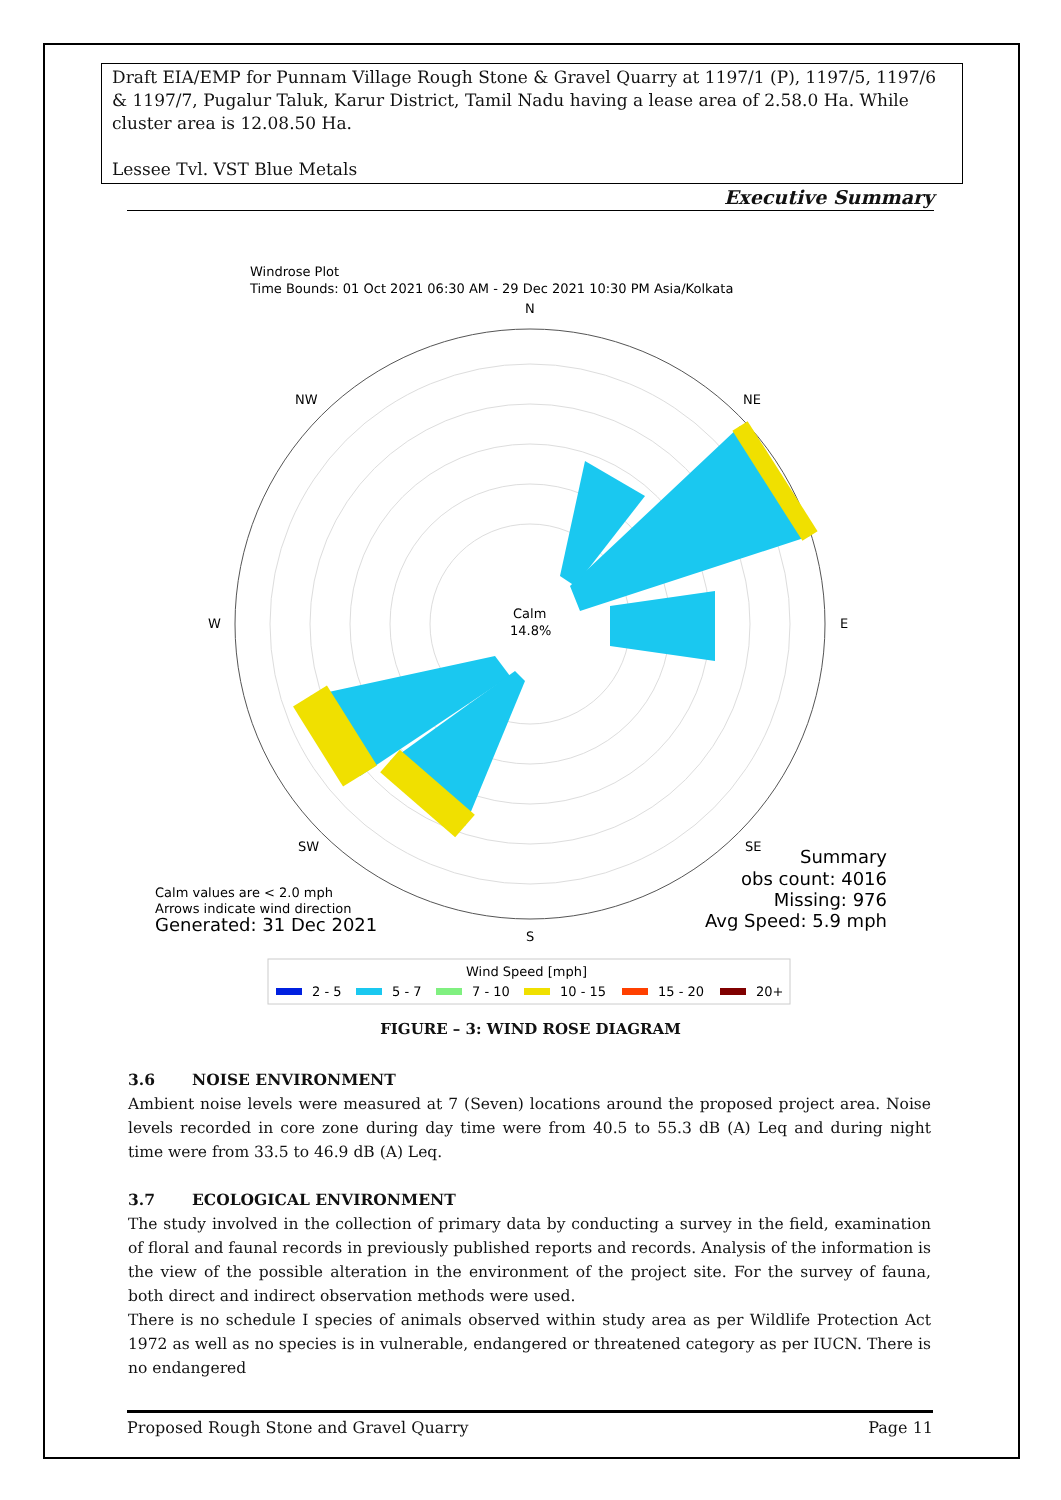Draft EIA/EMP for Punnam Village Rough Stone & Gravel Quarry at 1197/1 (P), 1197/5, 1197/6 & 1197/7, Pugalur Taluk, Karur District, Tamil Nadu having a lease area of 2.58.0 Ha. While cluster area is 12.08.50 Ha.
Lessee Tvl. VST Blue Metals
Executive Summary
Windrose Plot
Time Bounds: 01 Oct 2021 06:30 AM - 29 Dec 2021 10:30 PM Asia/Kolkata
Calm
14.8%
N
E
S
W
NW
NE
SW
SE
Calm values are < 2.0 mph
Arrows indicate wind direction
Generated: 31 Dec 2021
Summary
obs count: 4016
Missing: 976
Avg Speed: 5.9 mph
Wind Speed [mph]
2 - 5
5 - 7
7 - 10
10 - 15
15 - 20
20+
FIGURE – 3: WIND ROSE DIAGRAM
3.6 NOISE ENVIRONMENT
Ambient noise levels were measured at 7 (Seven) locations around the proposed project area. Noise levels recorded in core zone during day time were from 40.5 to 55.3 dB (A) Leq and during night time were from 33.5 to 46.9 dB (A) Leq.
3.7 ECOLOGICAL ENVIRONMENT
The study involved in the collection of primary data by conducting a survey in the field, examination of floral and faunal records in previously published reports and records. Analysis of the information is the view of the possible alteration in the environment of the project site. For the survey of fauna, both direct and indirect observation methods were used.
There is no schedule I species of animals observed within study area as per Wildlife Protection Act 1972 as well as no species is in vulnerable, endangered or threatened category as per IUCN. There is no endangered
Proposed Rough Stone and Gravel Quarry Page 11